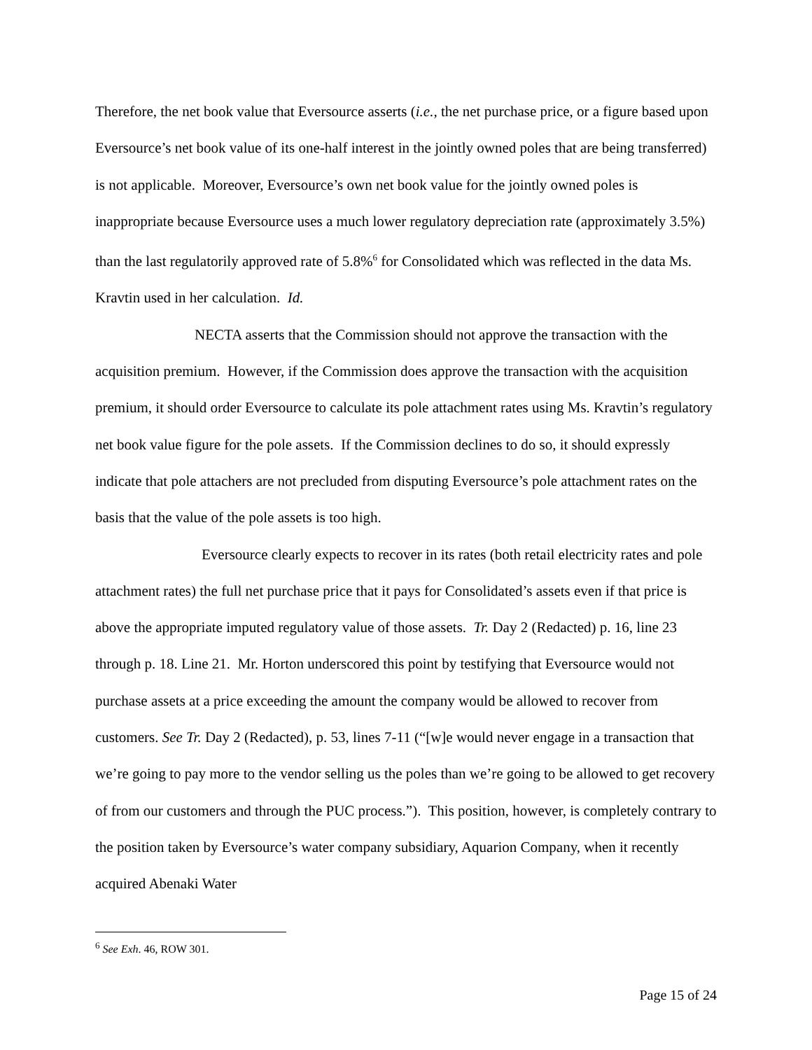Therefore, the net book value that Eversource asserts (i.e., the net purchase price, or a figure based upon Eversource’s net book value of its one-half interest in the jointly owned poles that are being transferred) is not applicable. Moreover, Eversource’s own net book value for the jointly owned poles is inappropriate because Eversource uses a much lower regulatory depreciation rate (approximately 3.5%) than the last regulatorily approved rate of 5.8%<sup>6</sup> for Consolidated which was reflected in the data Ms. Kravtin used in her calculation. Id.
NECTA asserts that the Commission should not approve the transaction with the acquisition premium. However, if the Commission does approve the transaction with the acquisition premium, it should order Eversource to calculate its pole attachment rates using Ms. Kravtin’s regulatory net book value figure for the pole assets. If the Commission declines to do so, it should expressly indicate that pole attachers are not precluded from disputing Eversource’s pole attachment rates on the basis that the value of the pole assets is too high.
Eversource clearly expects to recover in its rates (both retail electricity rates and pole attachment rates) the full net purchase price that it pays for Consolidated’s assets even if that price is above the appropriate imputed regulatory value of those assets. Tr. Day 2 (Redacted) p. 16, line 23 through p. 18. Line 21. Mr. Horton underscored this point by testifying that Eversource would not purchase assets at a price exceeding the amount the company would be allowed to recover from customers. See Tr. Day 2 (Redacted), p. 53, lines 7-11 (“[w]e would never engage in a transaction that we’re going to pay more to the vendor selling us the poles than we’re going to be allowed to get recovery of from our customers and through the PUC process.”). This position, however, is completely contrary to the position taken by Eversource’s water company subsidiary, Aquarion Company, when it recently acquired Abenaki Water
<sup>6</sup> See Exh. 46, ROW 301.
Page 15 of 24